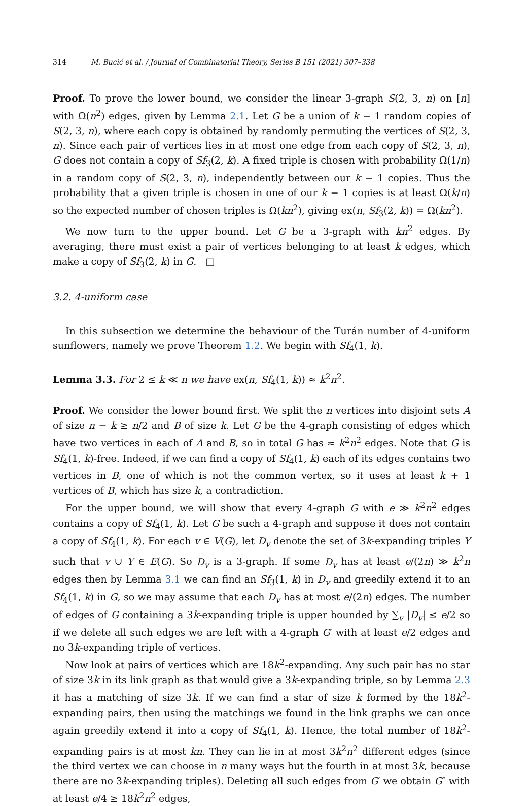314 M. Bucić et al. / Journal of Combinatorial Theory, Series B 151 (2021) 307–338
Proof. To prove the lower bound, we consider the linear 3-graph S(2, 3, n) on [n] with Ω(n<sup>2</sup>) edges, given by Lemma 2.1. Let G be a union of k − 1 random copies of S(2, 3, n), where each copy is obtained by randomly permuting the vertices of S(2, 3, n). Since each pair of vertices lies in at most one edge from each copy of S(2, 3, n), G does not contain a copy of Sf<sub>3</sub>(2, k). A fixed triple is chosen with probability Ω(1/n) in a random copy of S(2, 3, n), independently between our k − 1 copies. Thus the probability that a given triple is chosen in one of our k − 1 copies is at least Ω(k/n) so the expected number of chosen triples is Ω(kn<sup>2</sup>), giving ex(n, Sf<sub>3</sub>(2, k)) = Ω(kn<sup>2</sup>).
We now turn to the upper bound. Let G be a 3-graph with kn<sup>2</sup> edges. By averaging, there must exist a pair of vertices belonging to at least k edges, which make a copy of Sf<sub>3</sub>(2, k) in G. □
3.2. 4-uniform case
In this subsection we determine the behaviour of the Turán number of 4-uniform sunflowers, namely we prove Theorem 1.2. We begin with Sf<sub>4</sub>(1, k).
Lemma 3.3. For 2 ≤ k ≪ n we have ex(n, Sf<sub>4</sub>(1, k)) ≈ k<sup>2</sup>n<sup>2</sup>.
Proof. We consider the lower bound first. We split the n vertices into disjoint sets A of size n − k ≥ n/2 and B of size k. Let G be the 4-graph consisting of edges which have two vertices in each of A and B, so in total G has ≈ k<sup>2</sup>n<sup>2</sup> edges. Note that G is Sf<sub>4</sub>(1, k)-free. Indeed, if we can find a copy of Sf<sub>4</sub>(1, k) each of its edges contains two vertices in B, one of which is not the common vertex, so it uses at least k + 1 vertices of B, which has size k, a contradiction.
For the upper bound, we will show that every 4-graph G with e ≫ k<sup>2</sup>n<sup>2</sup> edges contains a copy of Sf<sub>4</sub>(1, k). Let G be such a 4-graph and suppose it does not contain a copy of Sf<sub>4</sub>(1, k). For each v ∈ V(G), let D<sub>v</sub> denote the set of 3k-expanding triples Y such that v ∪ Y ∈ E(G). So D<sub>v</sub> is a 3-graph. If some D<sub>v</sub> has at least e/(2n) ≫ k<sup>2</sup>n edges then by Lemma 3.1 we can find an Sf<sub>3</sub>(1, k) in D<sub>v</sub> and greedily extend it to an Sf<sub>4</sub>(1, k) in G, so we may assume that each D<sub>v</sub> has at most e/(2n) edges. The number of edges of G containing a 3k-expanding triple is upper bounded by ∑<sub>v</sub> |D<sub>v</sub>| ≤ e/2 so if we delete all such edges we are left with a 4-graph G′ with at least e/2 edges and no 3k-expanding triple of vertices.
Now look at pairs of vertices which are 18k<sup>2</sup>-expanding. Any such pair has no star of size 3k in its link graph as that would give a 3k-expanding triple, so by Lemma 2.3 it has a matching of size 3k. If we can find a star of size k formed by the 18k<sup>2</sup>-expanding pairs, then using the matchings we found in the link graphs we can once again greedily extend it into a copy of Sf<sub>4</sub>(1, k). Hence, the total number of 18k<sup>2</sup>-expanding pairs is at most kn. They can lie in at most 3k<sup>2</sup>n<sup>2</sup> different edges (since the third vertex we can choose in n many ways but the fourth in at most 3k, because there are no 3k-expanding triples). Deleting all such edges from G′ we obtain G″ with at least e/4 ≥ 18k<sup>2</sup>n<sup>2</sup> edges,